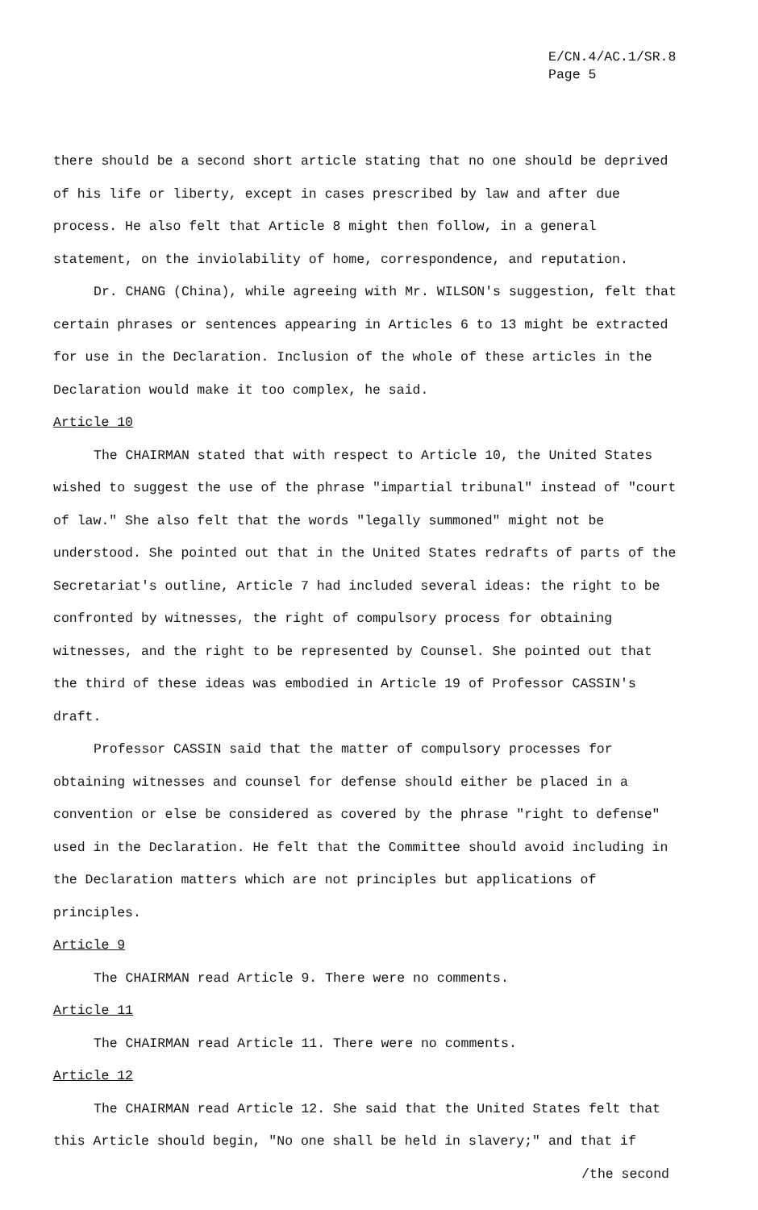E/CN.4/AC.1/SR.8
Page 5
there should be a second short article stating that no one should be deprived of his life or liberty, except in cases prescribed by law and after due process. He also felt that Article 8 might then follow, in a general statement, on the inviolability of home, correspondence, and reputation.
Dr. CHANG (China), while agreeing with Mr. WILSON's suggestion, felt that certain phrases or sentences appearing in Articles 6 to 13 might be extracted for use in the Declaration. Inclusion of the whole of these articles in the Declaration would make it too complex, he said.
Article 10
The CHAIRMAN stated that with respect to Article 10, the United States wished to suggest the use of the phrase "impartial tribunal" instead of "court of law." She also felt that the words "legally summoned" might not be understood. She pointed out that in the United States redrafts of parts of the Secretariat's outline, Article 7 had included several ideas: the right to be confronted by witnesses, the right of compulsory process for obtaining witnesses, and the right to be represented by Counsel. She pointed out that the third of these ideas was embodied in Article 19 of Professor CASSIN's draft.
Professor CASSIN said that the matter of compulsory processes for obtaining witnesses and counsel for defense should either be placed in a convention or else be considered as covered by the phrase "right to defense" used in the Declaration. He felt that the Committee should avoid including in the Declaration matters which are not principles but applications of principles.
Article 9
The CHAIRMAN read Article 9. There were no comments.
Article 11
The CHAIRMAN read Article 11. There were no comments.
Article 12
The CHAIRMAN read Article 12. She said that the United States felt that this Article should begin, "No one shall be held in slavery;" and that if
/the second